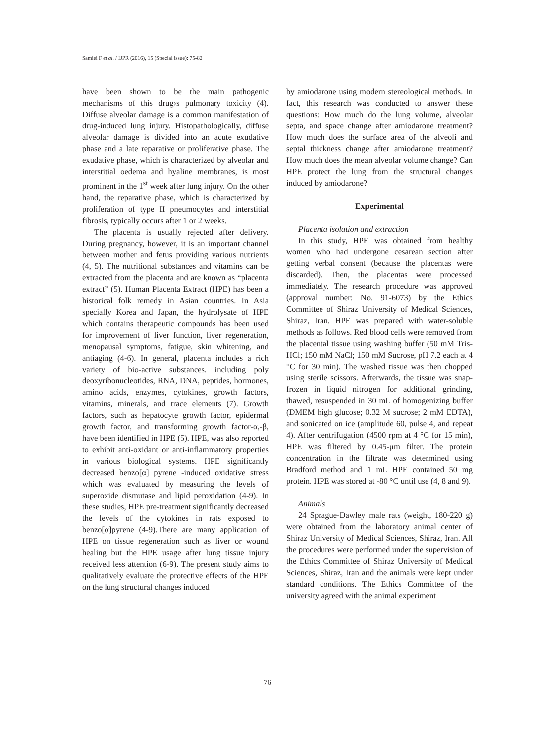Samiei F et al. / IJPR (2016), 15 (Special issue): 75-82
have been shown to be the main pathogenic mechanisms of this drug›s pulmonary toxicity (4). Diffuse alveolar damage is a common manifestation of drug-induced lung injury. Histopathologically, diffuse alveolar damage is divided into an acute exudative phase and a late reparative or proliferative phase. The exudative phase, which is characterized by alveolar and interstitial oedema and hyaline membranes, is most prominent in the 1<sup>st</sup> week after lung injury. On the other hand, the reparative phase, which is characterized by proliferation of type II pneumocytes and interstitial fibrosis, typically occurs after 1 or 2 weeks.
The placenta is usually rejected after delivery. During pregnancy, however, it is an important channel between mother and fetus providing various nutrients (4, 5). The nutritional substances and vitamins can be extracted from the placenta and are known as “placenta extract” (5). Human Placenta Extract (HPE) has been a historical folk remedy in Asian countries. In Asia specially Korea and Japan, the hydrolysate of HPE which contains therapeutic compounds has been used for improvement of liver function, liver regeneration, menopausal symptoms, fatigue, skin whitening, and antiaging (4-6). In general, placenta includes a rich variety of bio-active substances, including poly deoxyribonucleotides, RNA, DNA, peptides, hormones, amino acids, enzymes, cytokines, growth factors, vitamins, minerals, and trace elements (7). Growth factors, such as hepatocyte growth factor, epidermal growth factor, and transforming growth factor-α,-β, have been identified in HPE (5). HPE, was also reported to exhibit anti-oxidant or anti-inflammatory properties in various biological systems. HPE significantly decreased benzo[α] pyrene -induced oxidative stress which was evaluated by measuring the levels of superoxide dismutase and lipid peroxidation (4-9). In these studies, HPE pre-treatment significantly decreased the levels of the cytokines in rats exposed to benzo[α]pyrene (4-9).There are many application of HPE on tissue regeneration such as liver or wound healing but the HPE usage after lung tissue injury received less attention (6-9). The present study aims to qualitatively evaluate the protective effects of the HPE on the lung structural changes induced
by amiodarone using modern stereological methods. In fact, this research was conducted to answer these questions: How much do the lung volume, alveolar septa, and space change after amiodarone treatment? How much does the surface area of the alveoli and septal thickness change after amiodarone treatment? How much does the mean alveolar volume change? Can HPE protect the lung from the structural changes induced by amiodarone?
Experimental
Placenta isolation and extraction
In this study, HPE was obtained from healthy women who had undergone cesarean section after getting verbal consent (because the placentas were discarded). Then, the placentas were processed immediately. The research procedure was approved (approval number: No. 91-6073) by the Ethics Committee of Shiraz University of Medical Sciences, Shiraz, Iran. HPE was prepared with water-soluble methods as follows. Red blood cells were removed from the placental tissue using washing buffer (50 mM Tris-HCl; 150 mM NaCl; 150 mM Sucrose, pH 7.2 each at 4 °C for 30 min). The washed tissue was then chopped using sterile scissors. Afterwards, the tissue was snap-frozen in liquid nitrogen for additional grinding, thawed, resuspended in 30 mL of homogenizing buffer (DMEM high glucose; 0.32 M sucrose; 2 mM EDTA), and sonicated on ice (amplitude 60, pulse 4, and repeat 4). After centrifugation (4500 rpm at 4 °C for 15 min), HPE was filtered by 0.45-μm filter. The protein concentration in the filtrate was determined using Bradford method and 1 mL HPE contained 50 mg protein. HPE was stored at -80 °C until use (4, 8 and 9).
Animals
24 Sprague-Dawley male rats (weight, 180-220 g) were obtained from the laboratory animal center of Shiraz University of Medical Sciences, Shiraz, Iran. All the procedures were performed under the supervision of the Ethics Committee of Shiraz University of Medical Sciences, Shiraz, Iran and the animals were kept under standard conditions. The Ethics Committee of the university agreed with the animal experiment
76